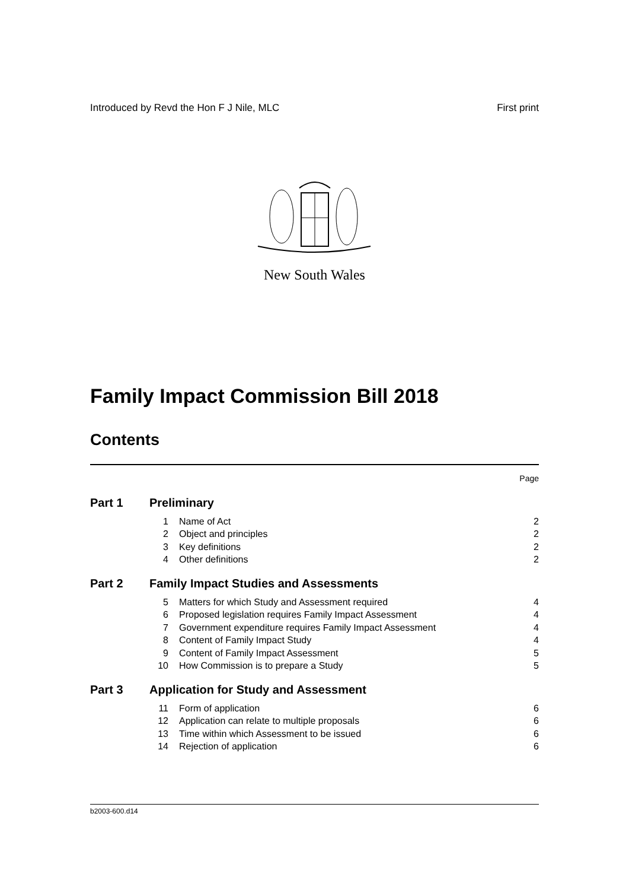Introduced by Revd the Hon F J Nile, MLC First print
New South Wales
Family Impact Commission Bill 2018
Contents
| | | | Page |
| Part 1 | Preliminary | | |
| | 1 | Name of Act | 2 |
| | 2 | Object and principles | 2 |
| | 3 | Key definitions | 2 |
| | 4 | Other definitions | 2 |
| Part 2 | Family Impact Studies and Assessments | | |
| | 5 | Matters for which Study and Assessment required | 4 |
| | 6 | Proposed legislation requires Family Impact Assessment | 4 |
| | 7 | Government expenditure requires Family Impact Assessment | 4 |
| | 8 | Content of Family Impact Study | 4 |
| | 9 | Content of Family Impact Assessment | 5 |
| | 10 | How Commission is to prepare a Study | 5 |
| Part 3 | Application for Study and Assessment | | |
| | 11 | Form of application | 6 |
| | 12 | Application can relate to multiple proposals | 6 |
| | 13 | Time within which Assessment to be issued | 6 |
| | 14 | Rejection of application | 6 |
b2003-600.d14